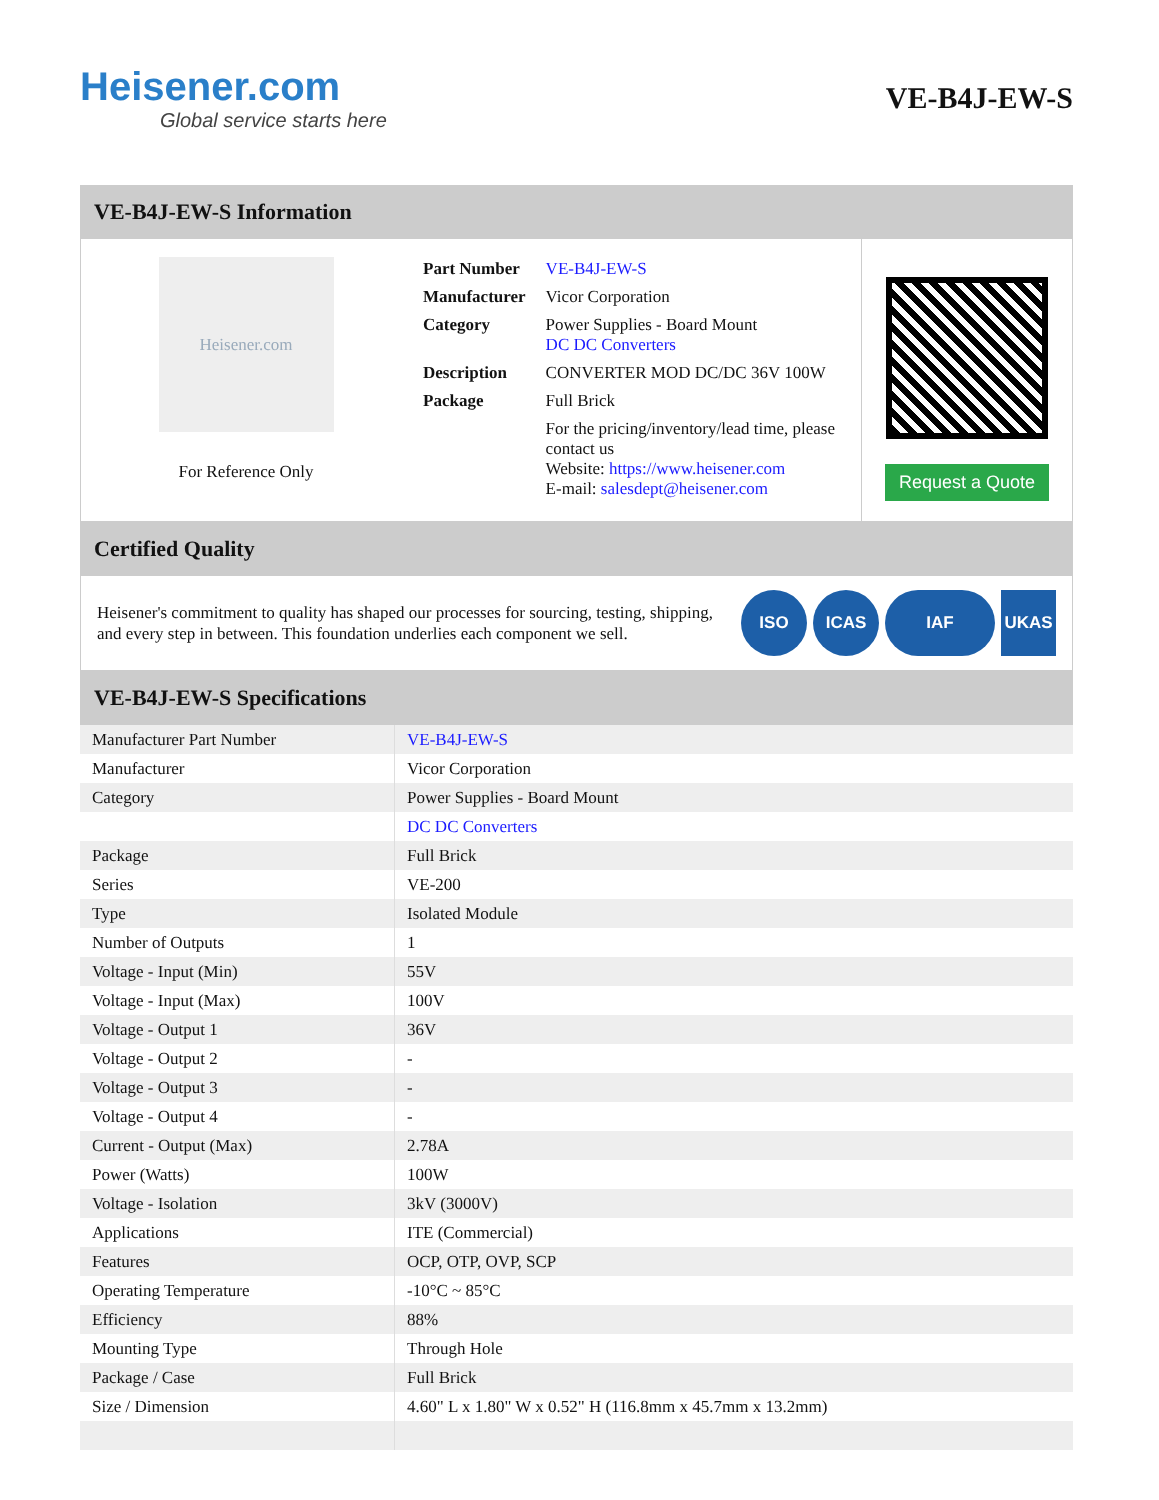Heisener.com
Global service starts here
VE-B4J-EW-S
VE-B4J-EW-S Information
Heisener.com
For Reference Only
| Part Number | VE-B4J-EW-S |
| Manufacturer | Vicor Corporation |
| Category | Power Supplies - Board Mount DC DC Converters |
| Description | CONVERTER MOD DC/DC 36V 100W |
| Package | Full Brick |
| | For the pricing/inventory/lead time, please contact us Website: https://www.heisener.com E-mail: salesdept@heisener.com |
Request a Quote
Certified Quality
Heisener's commitment to quality has shaped our processes for sourcing, testing, shipping, and every step in between. This foundation underlies each component we sell.
ISO ICAS IAF UKAS
VE-B4J-EW-S Specifications
| Manufacturer Part Number | VE-B4J-EW-S |
| Manufacturer | Vicor Corporation |
| Category | Power Supplies - Board Mount |
| | DC DC Converters |
| Package | Full Brick |
| Series | VE-200 |
| Type | Isolated Module |
| Number of Outputs | 1 |
| Voltage - Input (Min) | 55V |
| Voltage - Input (Max) | 100V |
| Voltage - Output 1 | 36V |
| Voltage - Output 2 | - |
| Voltage - Output 3 | - |
| Voltage - Output 4 | - |
| Current - Output (Max) | 2.78A |
| Power (Watts) | 100W |
| Voltage - Isolation | 3kV (3000V) |
| Applications | ITE (Commercial) |
| Features | OCP, OTP, OVP, SCP |
| Operating Temperature | -10°C ~ 85°C |
| Efficiency | 88% |
| Mounting Type | Through Hole |
| Package / Case | Full Brick |
| Size / Dimension | 4.60" L x 1.80" W x 0.52" H (116.8mm x 45.7mm x 13.2mm) |